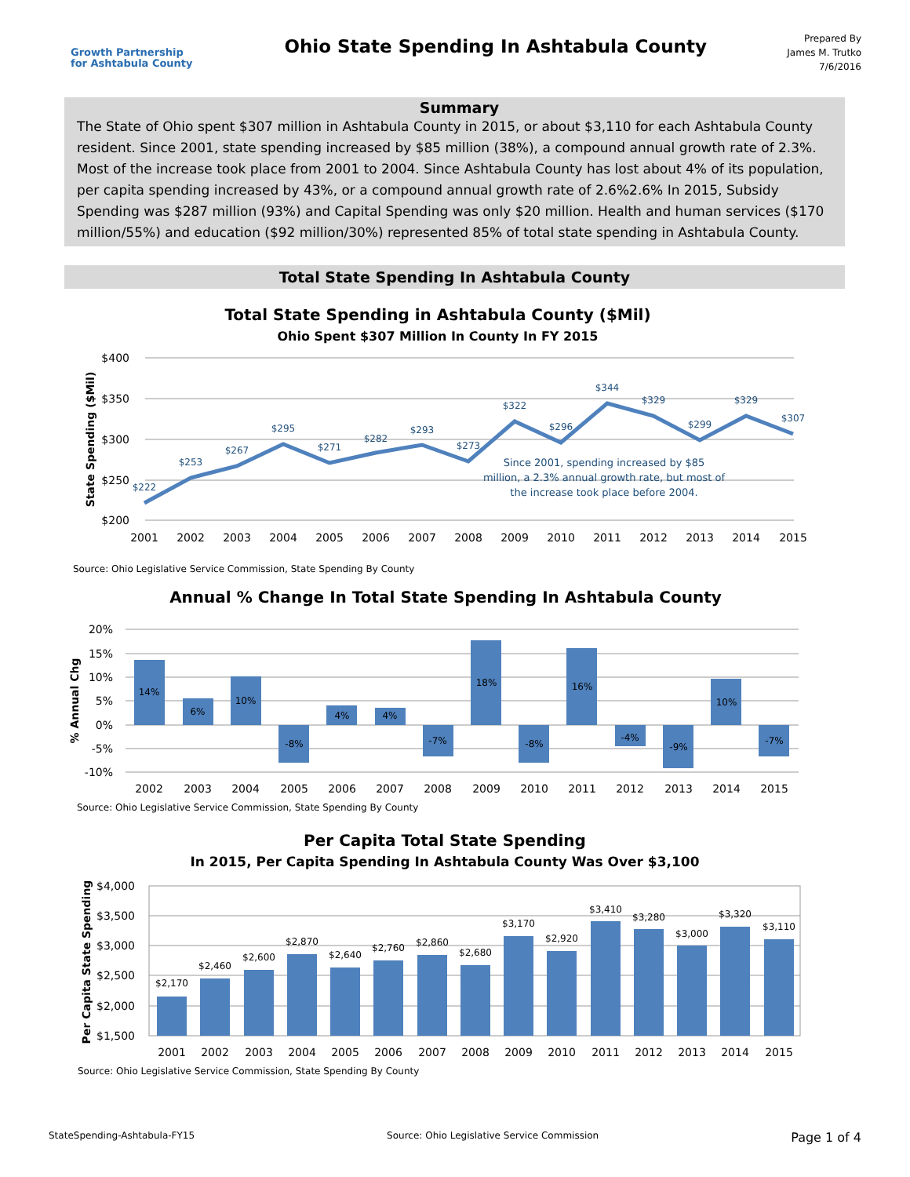Growth Partnership
for Ashtabula County
Ohio State Spending In Ashtabula County
Prepared By
James M. Trutko
7/6/2016
Summary
The State of Ohio spent $307 million in Ashtabula County in 2015, or about $3,110 for each Ashtabula County resident. Since 2001, state spending increased by $85 million (38%), a compound annual growth rate of 2.3%. Most of the increase took place from 2001 to 2004. Since Ashtabula County has lost about 4% of its population, per capita spending increased by 43%, or a compound annual growth rate of 2.6%2.6% In 2015, Subsidy Spending was $287 million (93%) and Capital Spending was only $20 million. Health and human services ($170 million/55%) and education ($92 million/30%) represented 85% of total state spending in Ashtabula County.
Total State Spending In Ashtabula County
Total State Spending in Ashtabula County ($Mil)
Ohio Spent $307 Million In County In FY 2015
$400
$350
$300
$250
$200
State Spending ($Mil)
$222
$253
$267
$295
$271
$282
$293
$273
$322
$296
$344
$329
$299
$329
$307
Since 2001, spending increased by $85
million, a 2.3% annual growth rate, but most of
the increase took place before 2004.
2001
2002
2003
2004
2005
2006
2007
2008
2009
2010
2011
2012
2013
2014
2015
Source: Ohio Legislative Service Commission, State Spending By County
Annual % Change In Total State Spending In Ashtabula County
20%
15%
10%
5%
0%
-5%
-10%
% Annual Chg
14%
6%
10%
-8%
4%
4%
-7%
18%
-8%
16%
-4%
-9%
10%
-7%
2002
2003
2004
2005
2006
2007
2008
2009
2010
2011
2012
2013
2014
2015
Source: Ohio Legislative Service Commission, State Spending By County
Per Capita Total State Spending
In 2015, Per Capita Spending In Ashtabula County Was Over $3,100
$4,000
$3,500
$3,000
$2,500
$2,000
$1,500
Per Capita State Spending
$2,170
$2,460
$2,600
$2,870
$2,640
$2,760
$2,860
$2,680
$3,170
$2,920
$3,410
$3,280
$3,000
$3,320
$3,110
2001
2002
2003
2004
2005
2006
2007
2008
2009
2010
2011
2012
2013
2014
2015
Source: Ohio Legislative Service Commission, State Spending By County
StateSpending-Ashtabula-FY15 Source: Ohio Legislative Service Commission Page 1 of 4